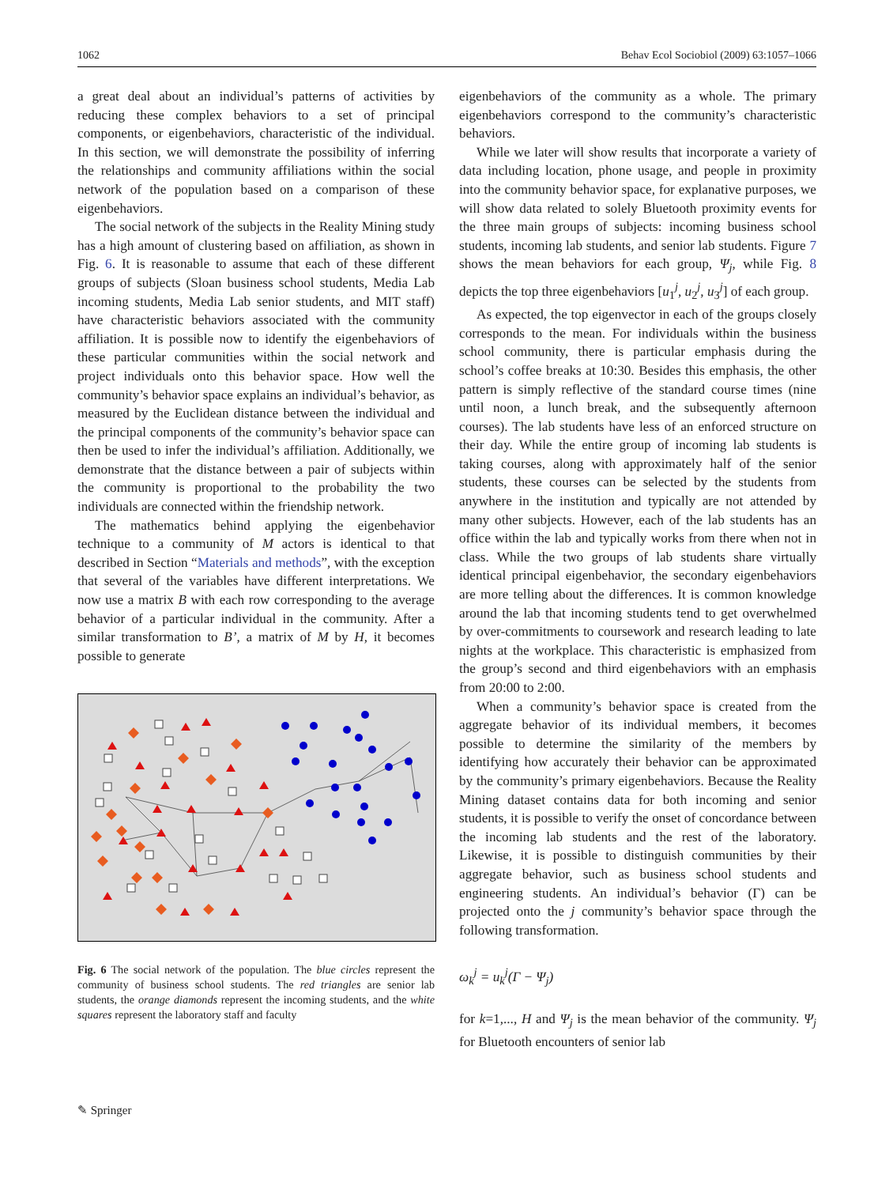1062 Behav Ecol Sociobiol (2009) 63:1057–1066
a great deal about an individual’s patterns of activities by reducing these complex behaviors to a set of principal components, or eigenbehaviors, characteristic of the individual. In this section, we will demonstrate the possibility of inferring the relationships and community affiliations within the social network of the population based on a comparison of these eigenbehaviors.
The social network of the subjects in the Reality Mining study has a high amount of clustering based on affiliation, as shown in Fig. 6. It is reasonable to assume that each of these different groups of subjects (Sloan business school students, Media Lab incoming students, Media Lab senior students, and MIT staff) have characteristic behaviors associated with the community affiliation. It is possible now to identify the eigenbehaviors of these particular communities within the social network and project individuals onto this behavior space. How well the community’s behavior space explains an individual’s behavior, as measured by the Euclidean distance between the individual and the principal components of the community’s behavior space can then be used to infer the individual’s affiliation. Additionally, we demonstrate that the distance between a pair of subjects within the community is proportional to the probability the two individuals are connected within the friendship network.
The mathematics behind applying the eigenbehavior technique to a community of M actors is identical to that described in Section “Materials and methods”, with the exception that several of the variables have different interpretations. We now use a matrix B with each row corresponding to the average behavior of a particular individual in the community. After a similar transformation to B’, a matrix of M by H, it becomes possible to generate
Fig. 6 The social network of the population. The blue circles represent the community of business school students. The red triangles are senior lab students, the orange diamonds represent the incoming students, and the white squares represent the laboratory staff and faculty
eigenbehaviors of the community as a whole. The primary eigenbehaviors correspond to the community’s characteristic behaviors.
While we later will show results that incorporate a variety of data including location, phone usage, and people in proximity into the community behavior space, for explanative purposes, we will show data related to solely Bluetooth proximity events for the three main groups of subjects: incoming business school students, incoming lab students, and senior lab students. Figure 7 shows the mean behaviors for each group, Ψ<sub>j</sub>, while Fig. 8 depicts the top three eigenbehaviors [u<sub>1</sub><sup>j</sup>, u<sub>2</sub><sup>j</sup>, u<sub>3</sub><sup>j</sup>] of each group.
As expected, the top eigenvector in each of the groups closely corresponds to the mean. For individuals within the business school community, there is particular emphasis during the school’s coffee breaks at 10:30. Besides this emphasis, the other pattern is simply reflective of the standard course times (nine until noon, a lunch break, and the subsequently afternoon courses). The lab students have less of an enforced structure on their day. While the entire group of incoming lab students is taking courses, along with approximately half of the senior students, these courses can be selected by the students from anywhere in the institution and typically are not attended by many other subjects. However, each of the lab students has an office within the lab and typically works from there when not in class. While the two groups of lab students share virtually identical principal eigenbehavior, the secondary eigenbehaviors are more telling about the differences. It is common knowledge around the lab that incoming students tend to get overwhelmed by over-commitments to coursework and research leading to late nights at the workplace. This characteristic is emphasized from the group’s second and third eigenbehaviors with an emphasis from 20:00 to 2:00.
When a community’s behavior space is created from the aggregate behavior of its individual members, it becomes possible to determine the similarity of the members by identifying how accurately their behavior can be approximated by the community’s primary eigenbehaviors. Because the Reality Mining dataset contains data for both incoming and senior students, it is possible to verify the onset of concordance between the incoming lab students and the rest of the laboratory. Likewise, it is possible to distinguish communities by their aggregate behavior, such as business school students and engineering students. An individual’s behavior (Γ) can be projected onto the j community’s behavior space through the following transformation.
ω<sub>k</sub><sup>j</sup> = u<sub>k</sub><sup>j</sup>(Γ − Ψ<sub>j</sub>)
for k=1,..., H and Ψ<sub>j</sub> is the mean behavior of the community. Ψ<sub>j</sub> for Bluetooth encounters of senior lab
✎ Springer